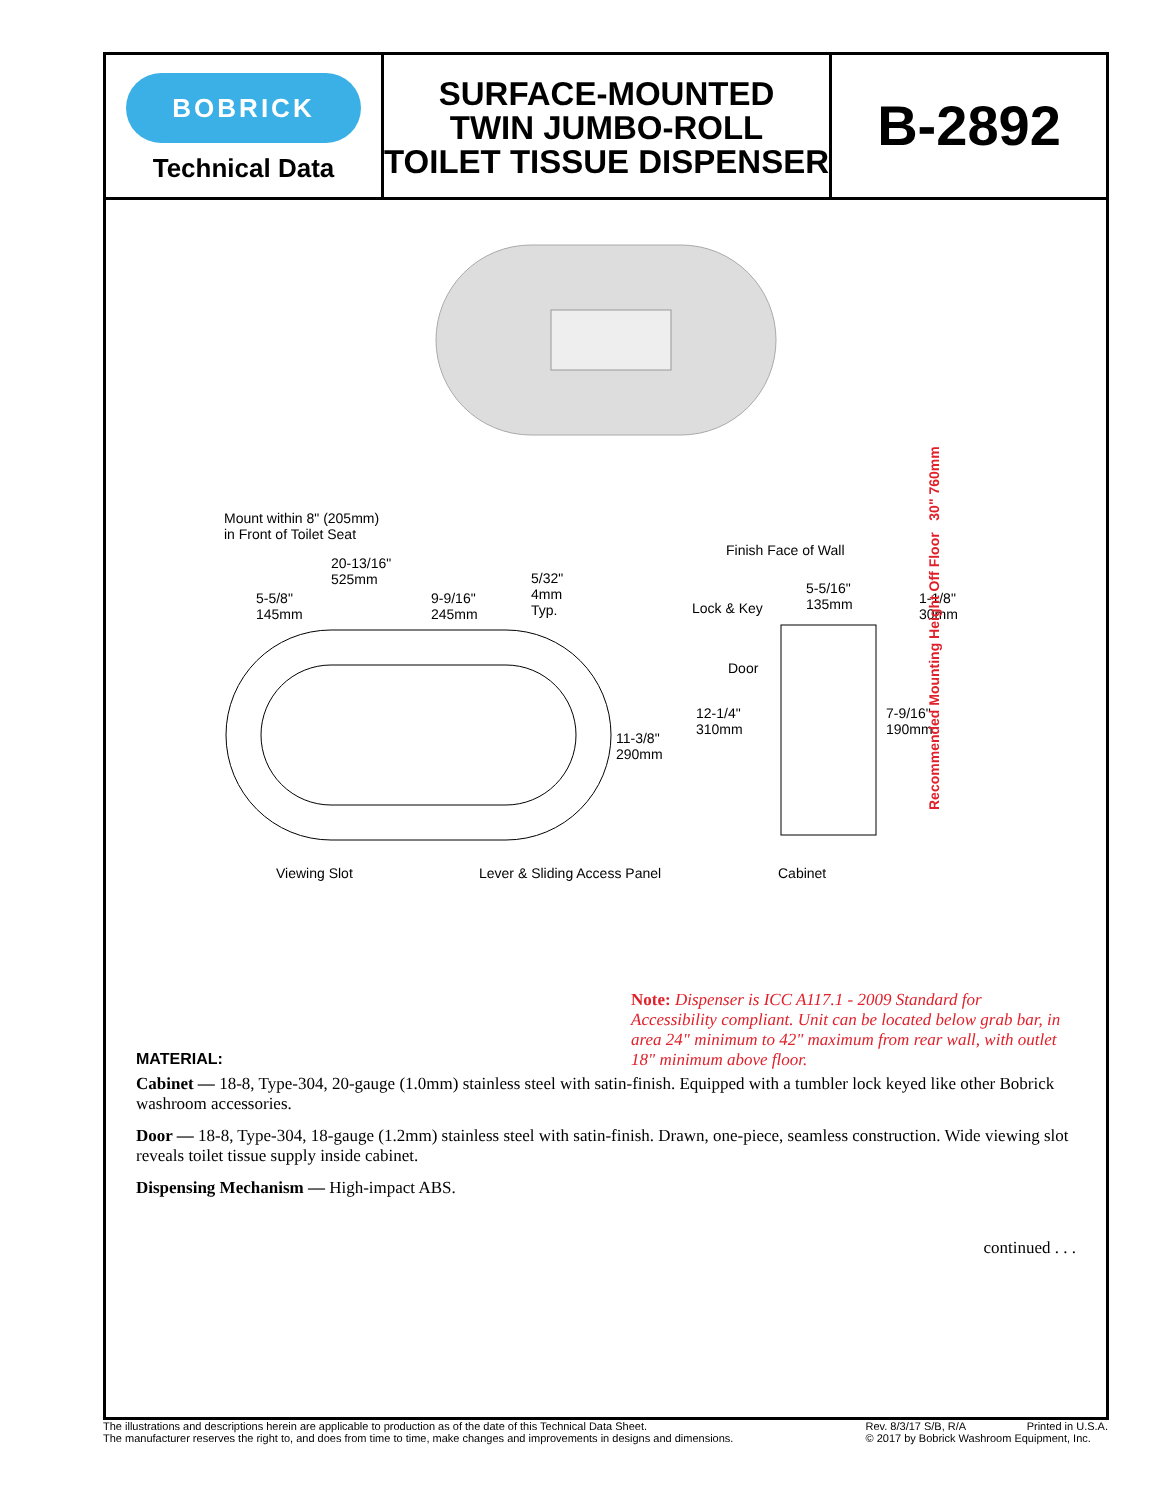BOBRICK
Technical Data
SURFACE-MOUNTED
TWIN JUMBO-ROLL
TOILET TISSUE DISPENSER
B-2892
Mount within 8" (205mm)
in Front of Toilet Seat
20-13/16"
525mm
5-5/8"
145mm
9-9/16"
245mm
5/32"
4mm
Typ.
11-3/8"
290mm
Viewing Slot Lever & Sliding Access Panel
Finish Face of Wall
5-5/16"
135mm Lock & Key
1-1/8"
30mm
Door
12-1/4"
310mm
7-9/16"
190mm
Cabinet
Recommended Mounting Height Off Floor 30" 760mm
Note: Dispenser is ICC A117.1 - 2009 Standard for Accessibility compliant. Unit can be located below grab bar, in area 24" minimum to 42" maximum from rear wall, with outlet 18" minimum above floor.
MATERIAL:
Cabinet — 18-8, Type-304, 20-gauge (1.0mm) stainless steel with satin-finish. Equipped with a tumbler lock keyed like other Bobrick washroom accessories.
Door — 18-8, Type-304, 18-gauge (1.2mm) stainless steel with satin-finish. Drawn, one-piece, seamless construction. Wide viewing slot reveals toilet tissue supply inside cabinet.
Dispensing Mechanism — High-impact ABS.
continued . . .
The illustrations and descriptions herein are applicable to production as of the date of this Technical Data Sheet.
The manufacturer reserves the right to, and does from time to time, make changes and improvements in designs and dimensions.
Rev. 8/3/17 S/B, R/A Printed in U.S.A.
© 2017 by Bobrick Washroom Equipment, Inc.